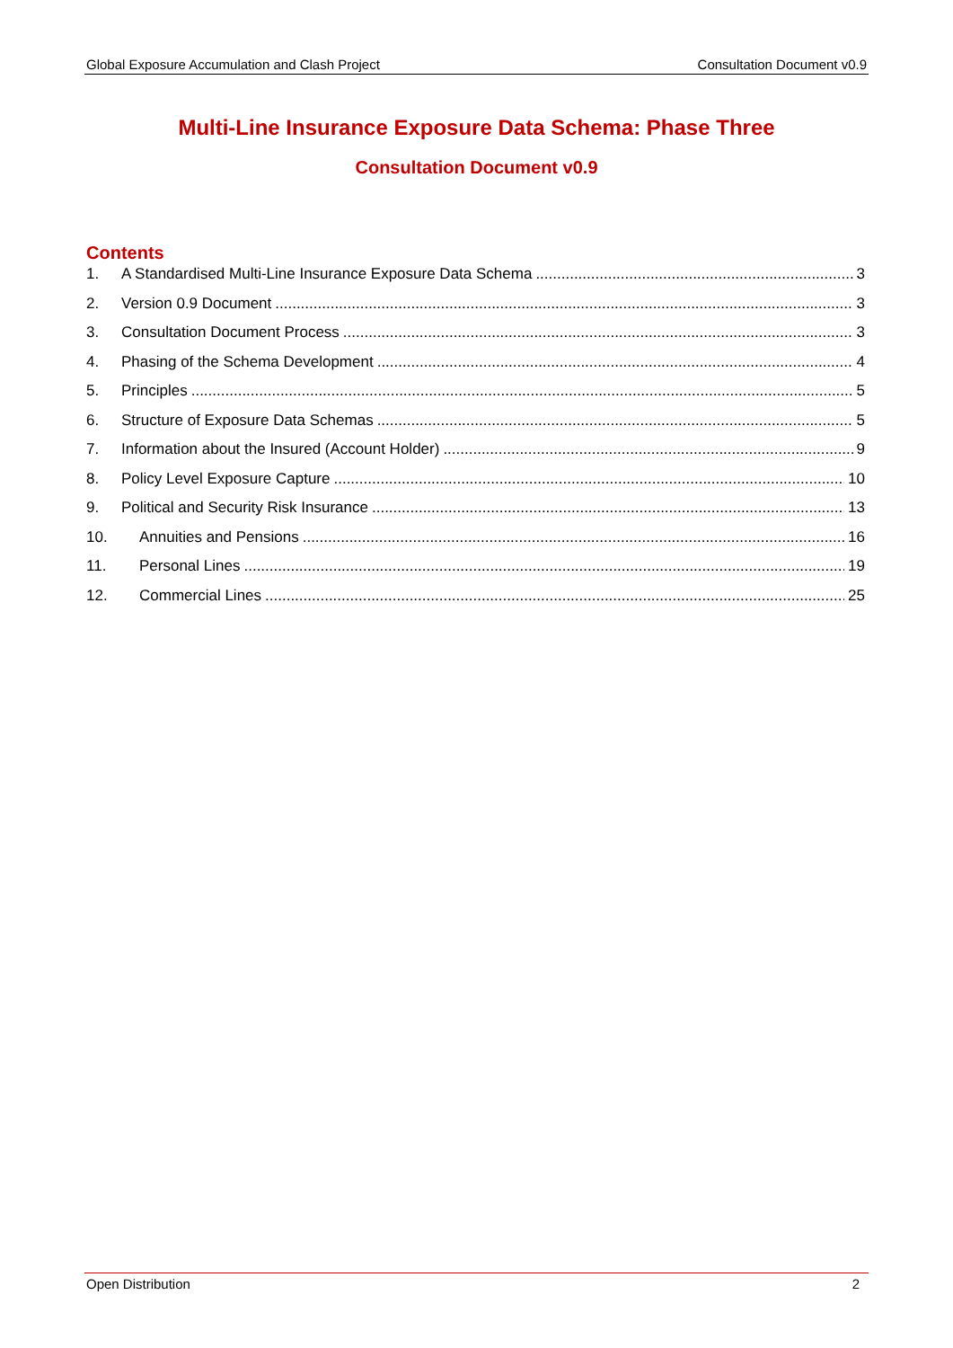Global Exposure Accumulation and Clash Project Consultation Document v0.9
Multi-Line Insurance Exposure Data Schema: Phase Three
Consultation Document v0.9
Contents
1. A Standardised Multi-Line Insurance Exposure Data Schema 3
2. Version 0.9 Document 3
3. Consultation Document Process 3
4. Phasing of the Schema Development 4
5. Principles 5
6. Structure of Exposure Data Schemas 5
7. Information about the Insured (Account Holder) 9
8. Policy Level Exposure Capture 10
9. Political and Security Risk Insurance 13
10. Annuities and Pensions 16
11. Personal Lines 19
12. Commercial Lines 25
Open Distribution 2